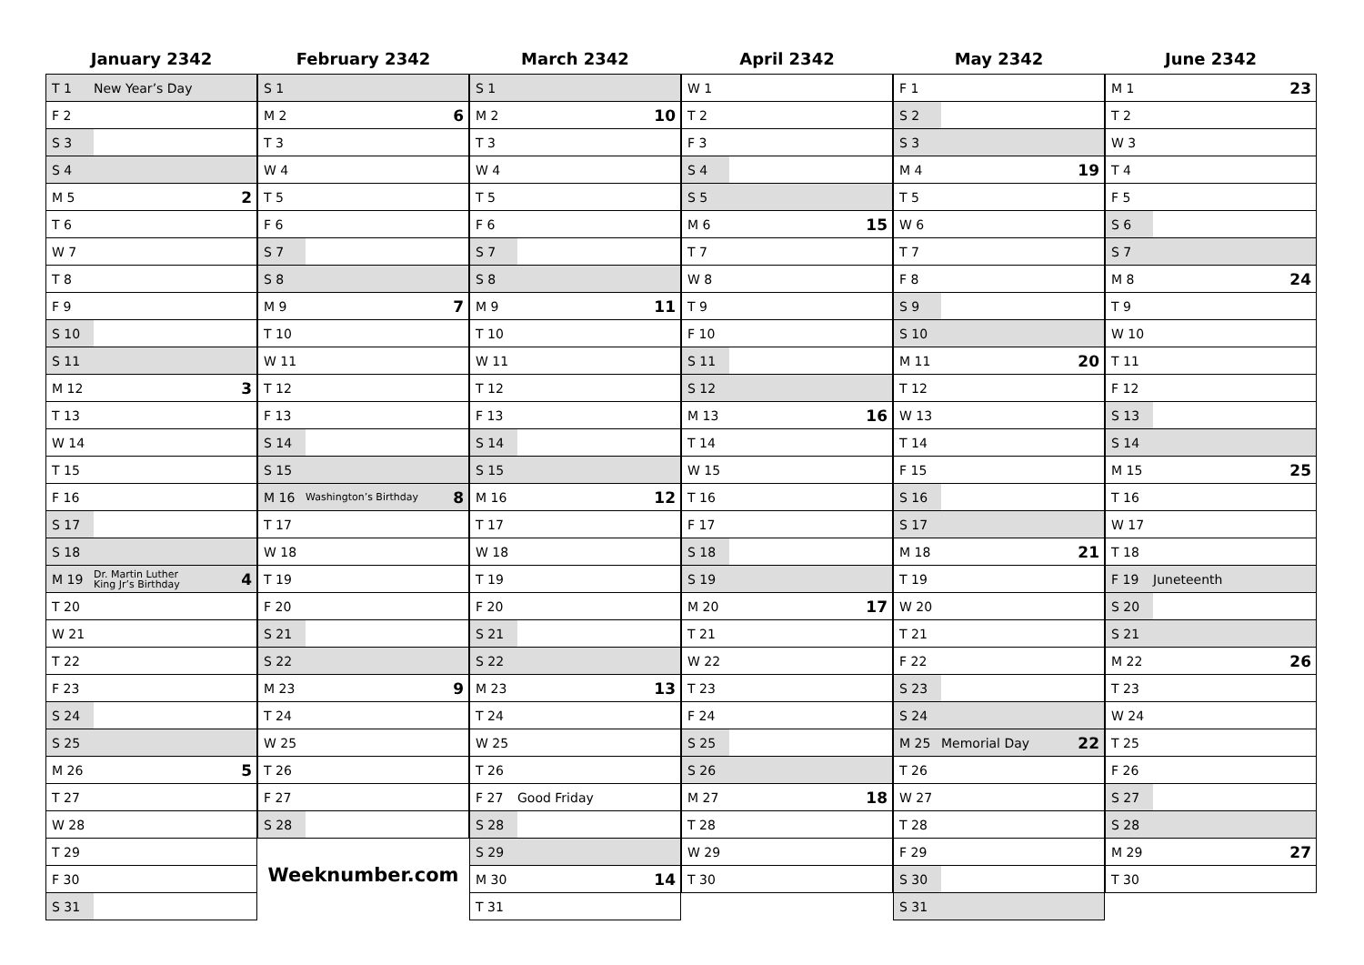January 2342
| T 1 | New Year’s Day | |
| F 2 | | |
| S 3 | | |
| S 4 | | |
| M 5 | | 2 |
| T 6 | | |
| W 7 | | |
| T 8 | | |
| F 9 | | |
| S 10 | | |
| S 11 | | |
| M 12 | | 3 |
| T 13 | | |
| W 14 | | |
| T 15 | | |
| F 16 | | |
| S 17 | | |
| S 18 | | |
| M 19 | Dr. Martin Luther King Jr’s Birthday | 4 |
| T 20 | | |
| W 21 | | |
| T 22 | | |
| F 23 | | |
| S 24 | | |
| S 25 | | |
| M 26 | | 5 |
| T 27 | | |
| W 28 | | |
| T 29 | | |
| F 30 | | |
| S 31 | | |
February 2342
| S 1 | | |
| M 2 | | 6 |
| T 3 | | |
| W 4 | | |
| T 5 | | |
| F 6 | | |
| S 7 | | |
| S 8 | | |
| M 9 | | 7 |
| T 10 | | |
| W 11 | | |
| T 12 | | |
| F 13 | | |
| S 14 | | |
| S 15 | | |
| M 16 | Washington’s Birthday | 8 |
| T 17 | | |
| W 18 | | |
| T 19 | | |
| F 20 | | |
| S 21 | | |
| S 22 | | |
| M 23 | | 9 |
| T 24 | | |
| W 25 | | |
| T 26 | | |
| F 27 | | |
| S 28 | | |
Weeknumber.com
March 2342
| S 1 | | |
| M 2 | | 10 |
| T 3 | | |
| W 4 | | |
| T 5 | | |
| F 6 | | |
| S 7 | | |
| S 8 | | |
| M 9 | | 11 |
| T 10 | | |
| W 11 | | |
| T 12 | | |
| F 13 | | |
| S 14 | | |
| S 15 | | |
| M 16 | | 12 |
| T 17 | | |
| W 18 | | |
| T 19 | | |
| F 20 | | |
| S 21 | | |
| S 22 | | |
| M 23 | | 13 |
| T 24 | | |
| W 25 | | |
| T 26 | | |
| F 27 | Good Friday | |
| S 28 | | |
| S 29 | | |
| M 30 | | 14 |
| T 31 | | |
April 2342
| W 1 | | |
| T 2 | | |
| F 3 | | |
| S 4 | | |
| S 5 | | |
| M 6 | | 15 |
| T 7 | | |
| W 8 | | |
| T 9 | | |
| F 10 | | |
| S 11 | | |
| S 12 | | |
| M 13 | | 16 |
| T 14 | | |
| W 15 | | |
| T 16 | | |
| F 17 | | |
| S 18 | | |
| S 19 | | |
| M 20 | | 17 |
| T 21 | | |
| W 22 | | |
| T 23 | | |
| F 24 | | |
| S 25 | | |
| S 26 | | |
| M 27 | | 18 |
| T 28 | | |
| W 29 | | |
| T 30 | | |
May 2342
| F 1 | | |
| S 2 | | |
| S 3 | | |
| M 4 | | 19 |
| T 5 | | |
| W 6 | | |
| T 7 | | |
| F 8 | | |
| S 9 | | |
| S 10 | | |
| M 11 | | 20 |
| T 12 | | |
| W 13 | | |
| T 14 | | |
| F 15 | | |
| S 16 | | |
| S 17 | | |
| M 18 | | 21 |
| T 19 | | |
| W 20 | | |
| T 21 | | |
| F 22 | | |
| S 23 | | |
| S 24 | | |
| M 25 | Memorial Day | 22 |
| T 26 | | |
| W 27 | | |
| T 28 | | |
| F 29 | | |
| S 30 | | |
| S 31 | | |
June 2342
| M 1 | | 23 |
| T 2 | | |
| W 3 | | |
| T 4 | | |
| F 5 | | |
| S 6 | | |
| S 7 | | |
| M 8 | | 24 |
| T 9 | | |
| W 10 | | |
| T 11 | | |
| F 12 | | |
| S 13 | | |
| S 14 | | |
| M 15 | | 25 |
| T 16 | | |
| W 17 | | |
| T 18 | | |
| F 19 | Juneteenth | |
| S 20 | | |
| S 21 | | |
| M 22 | | 26 |
| T 23 | | |
| W 24 | | |
| T 25 | | |
| F 26 | | |
| S 27 | | |
| S 28 | | |
| M 29 | | 27 |
| T 30 | | |